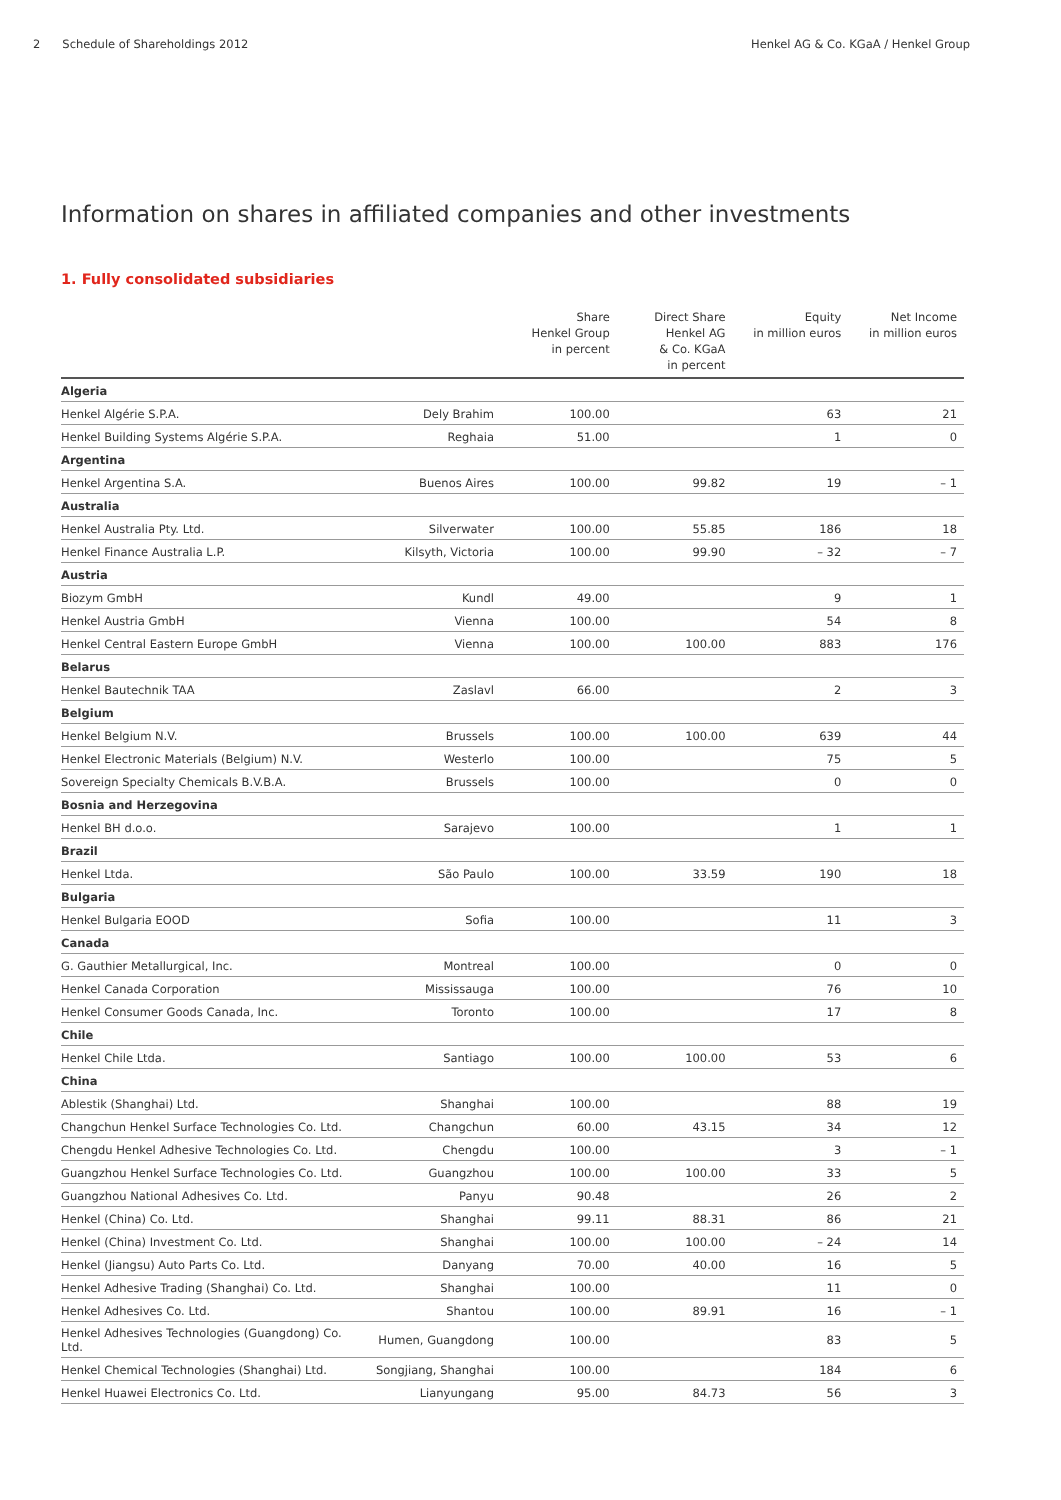2 Schedule of Shareholdings 2012
Henkel AG & Co. KGaA / Henkel Group
Information on shares in affiliated companies and other investments
1. Fully consolidated subsidiaries
| | | Share Henkel Group in percent | Direct Share Henkel AG & Co. KGaA in percent | Equity in million euros | Net Income in million euros |
| --- | --- | --- | --- | --- | --- |
| Algeria | | | | | |
| Henkel Algérie S.P.A. | Dely Brahim | 100.00 | | 63 | 21 |
| Henkel Building Systems Algérie S.P.A. | Reghaia | 51.00 | | 1 | 0 |
| Argentina | | | | | |
| Henkel Argentina S.A. | Buenos Aires | 100.00 | 99.82 | 19 | – 1 |
| Australia | | | | | |
| Henkel Australia Pty. Ltd. | Silverwater | 100.00 | 55.85 | 186 | 18 |
| Henkel Finance Australia L.P. | Kilsyth, Victoria | 100.00 | 99.90 | – 32 | – 7 |
| Austria | | | | | |
| Biozym GmbH | Kundl | 49.00 | | 9 | 1 |
| Henkel Austria GmbH | Vienna | 100.00 | | 54 | 8 |
| Henkel Central Eastern Europe GmbH | Vienna | 100.00 | 100.00 | 883 | 176 |
| Belarus | | | | | |
| Henkel Bautechnik TAA | Zaslavl | 66.00 | | 2 | 3 |
| Belgium | | | | | |
| Henkel Belgium N.V. | Brussels | 100.00 | 100.00 | 639 | 44 |
| Henkel Electronic Materials (Belgium) N.V. | Westerlo | 100.00 | | 75 | 5 |
| Sovereign Specialty Chemicals B.V.B.A. | Brussels | 100.00 | | 0 | 0 |
| Bosnia and Herzegovina | | | | | |
| Henkel BH d.o.o. | Sarajevo | 100.00 | | 1 | 1 |
| Brazil | | | | | |
| Henkel Ltda. | São Paulo | 100.00 | 33.59 | 190 | 18 |
| Bulgaria | | | | | |
| Henkel Bulgaria EOOD | Sofia | 100.00 | | 11 | 3 |
| Canada | | | | | |
| G. Gauthier Metallurgical, Inc. | Montreal | 100.00 | | 0 | 0 |
| Henkel Canada Corporation | Mississauga | 100.00 | | 76 | 10 |
| Henkel Consumer Goods Canada, Inc. | Toronto | 100.00 | | 17 | 8 |
| Chile | | | | | |
| Henkel Chile Ltda. | Santiago | 100.00 | 100.00 | 53 | 6 |
| China | | | | | |
| Ablestik (Shanghai) Ltd. | Shanghai | 100.00 | | 88 | 19 |
| Changchun Henkel Surface Technologies Co. Ltd. | Changchun | 60.00 | 43.15 | 34 | 12 |
| Chengdu Henkel Adhesive Technologies Co. Ltd. | Chengdu | 100.00 | | 3 | – 1 |
| Guangzhou Henkel Surface Technologies Co. Ltd. | Guangzhou | 100.00 | 100.00 | 33 | 5 |
| Guangzhou National Adhesives Co. Ltd. | Panyu | 90.48 | | 26 | 2 |
| Henkel (China) Co. Ltd. | Shanghai | 99.11 | 88.31 | 86 | 21 |
| Henkel (China) Investment Co. Ltd. | Shanghai | 100.00 | 100.00 | – 24 | 14 |
| Henkel (Jiangsu) Auto Parts Co. Ltd. | Danyang | 70.00 | 40.00 | 16 | 5 |
| Henkel Adhesive Trading (Shanghai) Co. Ltd. | Shanghai | 100.00 | | 11 | 0 |
| Henkel Adhesives Co. Ltd. | Shantou | 100.00 | 89.91 | 16 | – 1 |
| Henkel Adhesives Technologies (Guangdong) Co. Ltd. | Humen, Guangdong | 100.00 | | 83 | 5 |
| Henkel Chemical Technologies (Shanghai) Ltd. | Songjiang, Shanghai | 100.00 | | 184 | 6 |
| Henkel Huawei Electronics Co. Ltd. | Lianyungang | 95.00 | 84.73 | 56 | 3 |